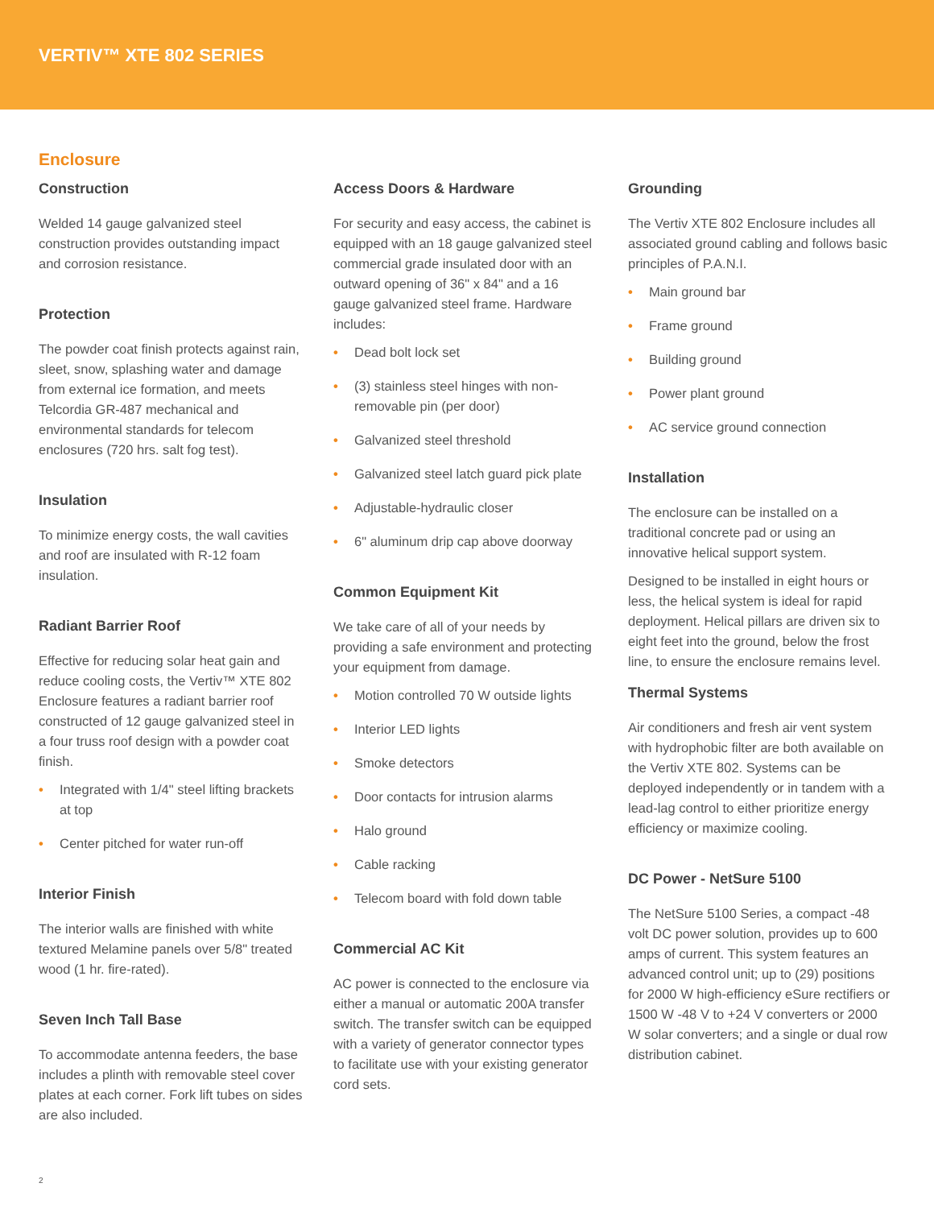VERTIV™ XTE 802 SERIES
Enclosure
Construction
Welded 14 gauge galvanized steel construction provides outstanding impact and corrosion resistance.
Protection
The powder coat finish protects against rain, sleet, snow, splashing water and damage from external ice formation, and meets Telcordia GR-487 mechanical and environmental standards for telecom enclosures (720 hrs. salt fog test).
Insulation
To minimize energy costs, the wall cavities and roof are insulated with R-12 foam insulation.
Radiant Barrier Roof
Effective for reducing solar heat gain and reduce cooling costs, the Vertiv™ XTE 802 Enclosure features a radiant barrier roof constructed of 12 gauge galvanized steel in a four truss roof design with a powder coat finish.
• Integrated with 1/4" steel lifting brackets at top
• Center pitched for water run-off
Interior Finish
The interior walls are finished with white textured Melamine panels over 5/8" treated wood (1 hr. fire-rated).
Seven Inch Tall Base
To accommodate antenna feeders, the base includes a plinth with removable steel cover plates at each corner. Fork lift tubes on sides are also included.
Access Doors & Hardware
For security and easy access, the cabinet is equipped with an 18 gauge galvanized steel commercial grade insulated door with an outward opening of 36" x 84" and a 16 gauge galvanized steel frame. Hardware includes:
• Dead bolt lock set
• (3) stainless steel hinges with non-removable pin (per door)
• Galvanized steel threshold
• Galvanized steel latch guard pick plate
• Adjustable-hydraulic closer
• 6" aluminum drip cap above doorway
Common Equipment Kit
We take care of all of your needs by providing a safe environment and protecting your equipment from damage.
• Motion controlled 70 W outside lights
• Interior LED lights
• Smoke detectors
• Door contacts for intrusion alarms
• Halo ground
• Cable racking
• Telecom board with fold down table
Commercial AC Kit
AC power is connected to the enclosure via either a manual or automatic 200A transfer switch. The transfer switch can be equipped with a variety of generator connector types to facilitate use with your existing generator cord sets.
Grounding
The Vertiv XTE 802 Enclosure includes all associated ground cabling and follows basic principles of P.A.N.I.
• Main ground bar
• Frame ground
• Building ground
• Power plant ground
• AC service ground connection
Installation
The enclosure can be installed on a traditional concrete pad or using an innovative helical support system.
Designed to be installed in eight hours or less, the helical system is ideal for rapid deployment. Helical pillars are driven six to eight feet into the ground, below the frost line, to ensure the enclosure remains level.
Thermal Systems
Air conditioners and fresh air vent system with hydrophobic filter are both available on the Vertiv XTE 802. Systems can be deployed independently or in tandem with a lead-lag control to either prioritize energy efficiency or maximize cooling.
DC Power - NetSure 5100
The NetSure 5100 Series, a compact -48 volt DC power solution, provides up to 600 amps of current. This system features an advanced control unit; up to (29) positions for 2000 W high-efficiency eSure rectifiers or 1500 W -48 V to +24 V converters or 2000 W solar converters; and a single or dual row distribution cabinet.
2